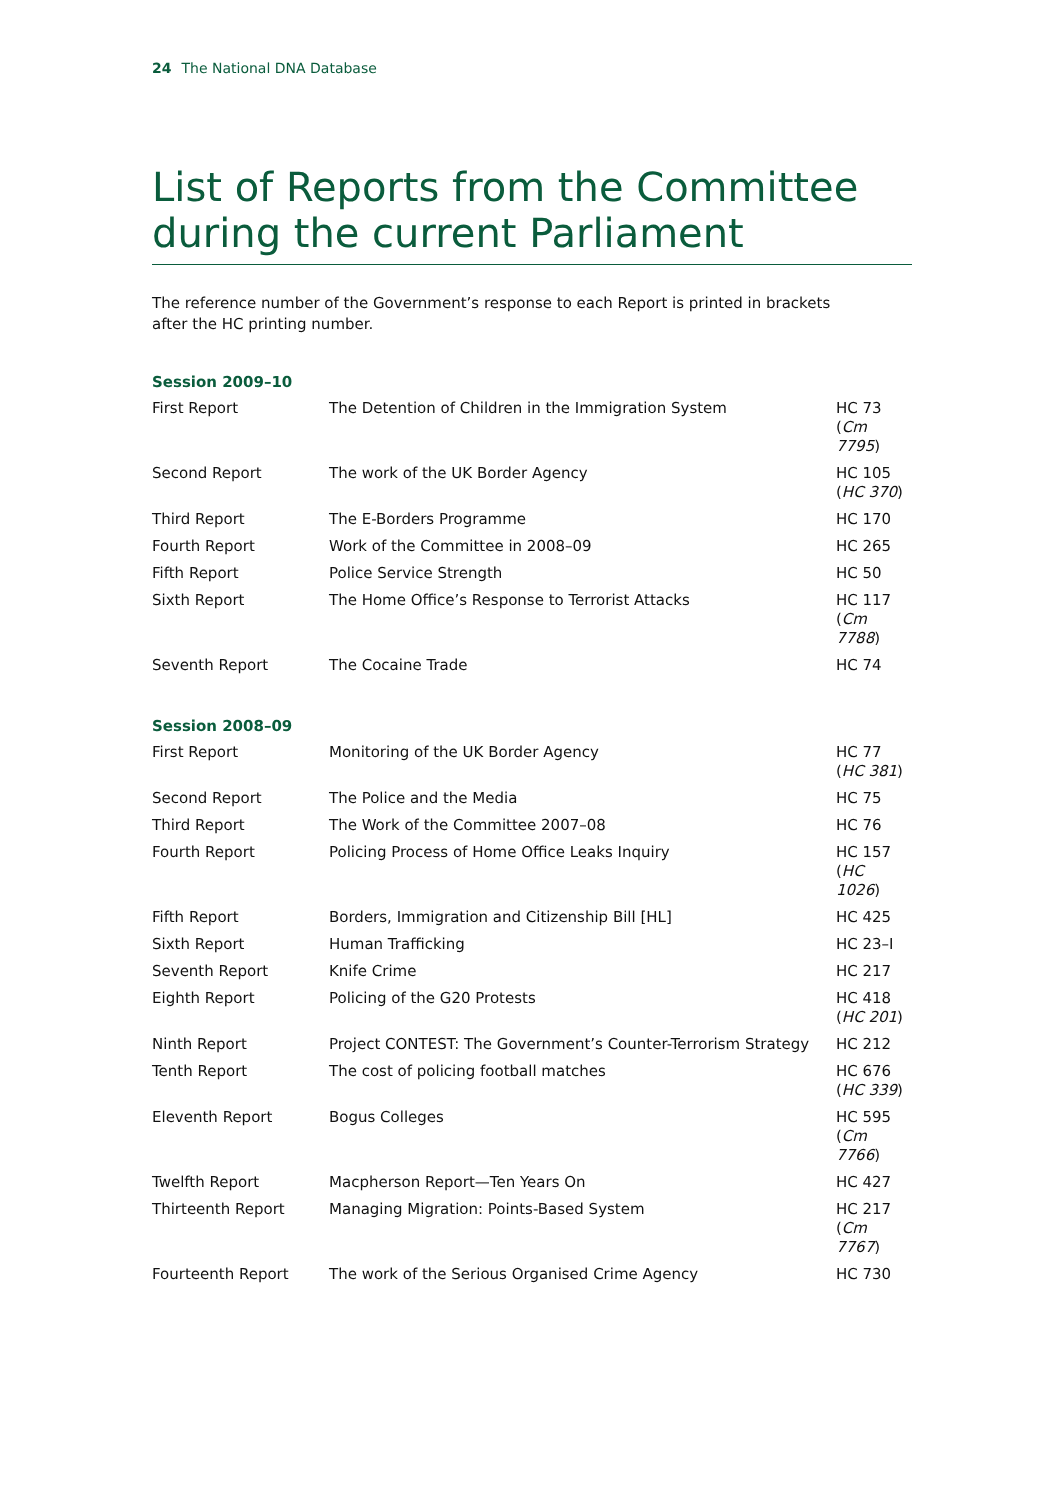24 The National DNA Database
List of Reports from the Committee during the current Parliament
The reference number of the Government’s response to each Report is printed in brackets after the HC printing number.
Session 2009–10
| First Report | The Detention of Children in the Immigration System | HC 73 ( Cm 7795 ) |
| Second Report | The work of the UK Border Agency | HC 105 ( HC 370 ) |
| Third Report | The E-Borders Programme | HC 170 |
| Fourth Report | Work of the Committee in 2008–09 | HC 265 |
| Fifth Report | Police Service Strength | HC 50 |
| Sixth Report | The Home Office’s Response to Terrorist Attacks | HC 117 ( Cm 7788 ) |
| Seventh Report | The Cocaine Trade | HC 74 |
Session 2008–09
| First Report | Monitoring of the UK Border Agency | HC 77 ( HC 381 ) |
| Second Report | The Police and the Media | HC 75 |
| Third Report | The Work of the Committee 2007–08 | HC 76 |
| Fourth Report | Policing Process of Home Office Leaks Inquiry | HC 157 ( HC 1026 ) |
| Fifth Report | Borders, Immigration and Citizenship Bill [HL] | HC 425 |
| Sixth Report | Human Trafficking | HC 23–I |
| Seventh Report | Knife Crime | HC 217 |
| Eighth Report | Policing of the G20 Protests | HC 418 ( HC 201 ) |
| Ninth Report | Project CONTEST: The Government’s Counter-Terrorism Strategy | HC 212 |
| Tenth Report | The cost of policing football matches | HC 676 ( HC 339 ) |
| Eleventh Report | Bogus Colleges | HC 595 ( Cm 7766 ) |
| Twelfth Report | Macpherson Report—Ten Years On | HC 427 |
| Thirteenth Report | Managing Migration: Points-Based System | HC 217 ( Cm 7767 ) |
| Fourteenth Report | The work of the Serious Organised Crime Agency | HC 730 |